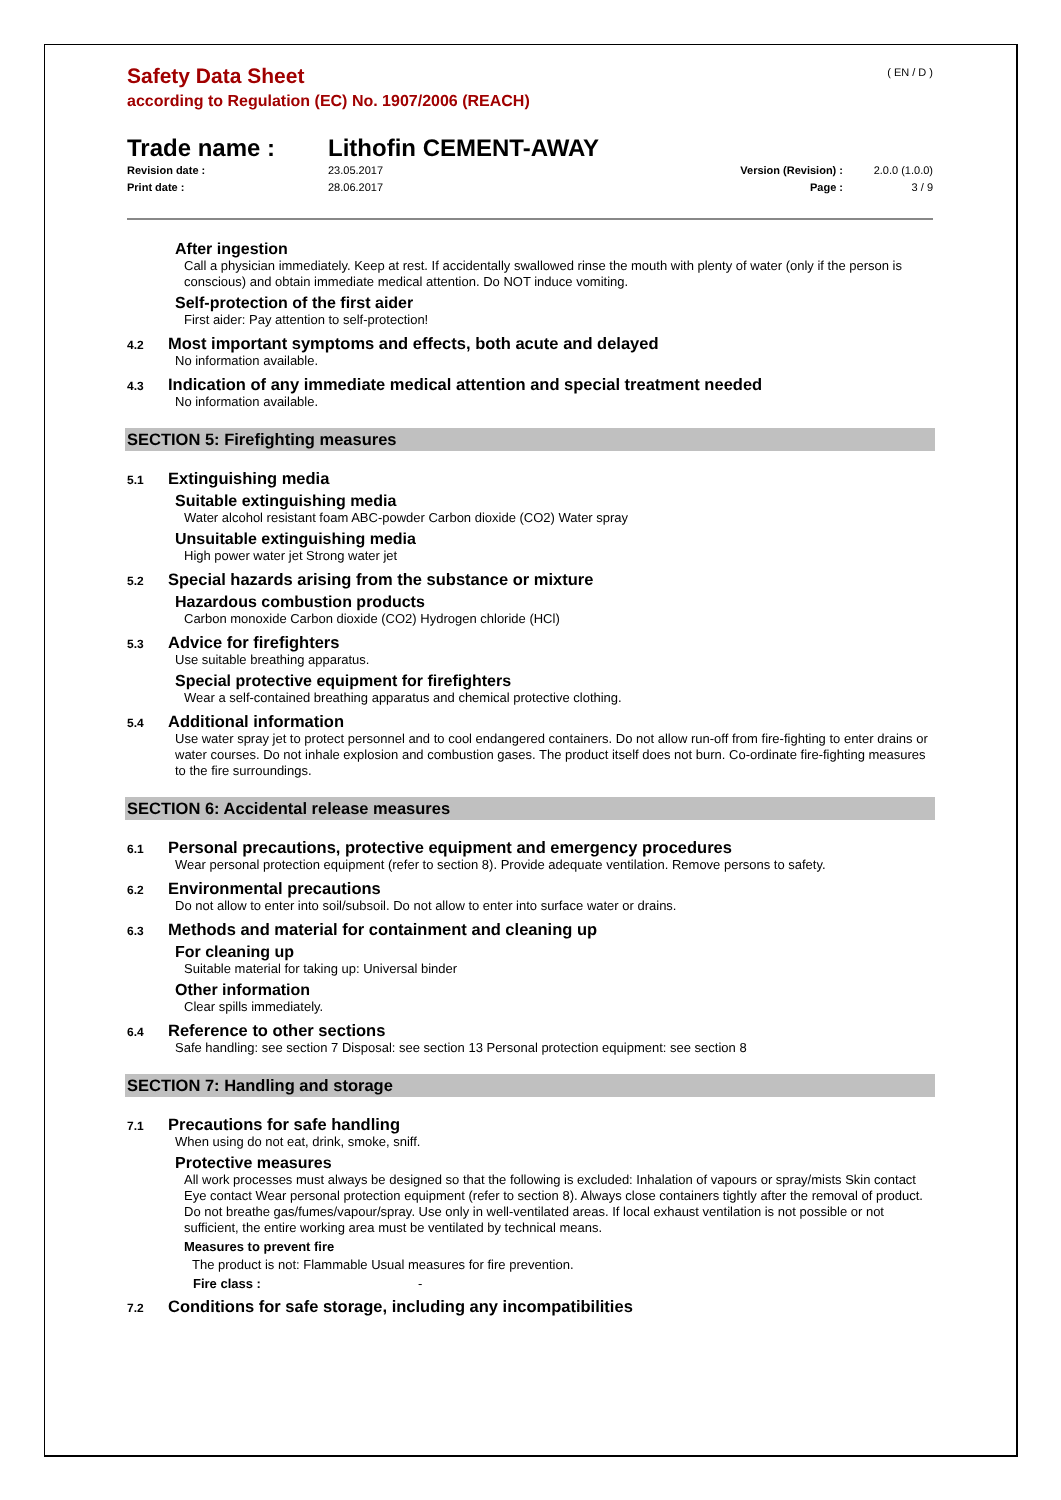( EN / D )
Safety Data Sheet
according to Regulation (EC) No. 1907/2006 (REACH)
Trade name : Lithofin CEMENT-AWAY
Revision date : 23.05.2017 Version (Revision) : 2.0.0 (1.0.0)
Print date : 28.06.2017 Page : 3 / 9
After ingestion
Call a physician immediately. Keep at rest. If accidentally swallowed rinse the mouth with plenty of water (only if the person is conscious) and obtain immediate medical attention. Do NOT induce vomiting.
Self-protection of the first aider
First aider: Pay attention to self-protection!
4.2
Most important symptoms and effects, both acute and delayed
No information available.
4.3
Indication of any immediate medical attention and special treatment needed
No information available.
SECTION 5: Firefighting measures
5.1
Extinguishing media
Suitable extinguishing media
Water alcohol resistant foam ABC-powder Carbon dioxide (CO2) Water spray
Unsuitable extinguishing media
High power water jet Strong water jet
5.2
Special hazards arising from the substance or mixture
Hazardous combustion products
Carbon monoxide Carbon dioxide (CO2) Hydrogen chloride (HCl)
5.3
Advice for firefighters
Use suitable breathing apparatus.
Special protective equipment for firefighters
Wear a self-contained breathing apparatus and chemical protective clothing.
5.4
Additional information
Use water spray jet to protect personnel and to cool endangered containers. Do not allow run-off from fire-fighting to enter drains or water courses. Do not inhale explosion and combustion gases. The product itself does not burn. Co-ordinate fire-fighting measures to the fire surroundings.
SECTION 6: Accidental release measures
6.1
Personal precautions, protective equipment and emergency procedures
Wear personal protection equipment (refer to section 8). Provide adequate ventilation. Remove persons to safety.
6.2
Environmental precautions
Do not allow to enter into soil/subsoil. Do not allow to enter into surface water or drains.
6.3
Methods and material for containment and cleaning up
For cleaning up
Suitable material for taking up: Universal binder
Other information
Clear spills immediately.
6.4
Reference to other sections
Safe handling: see section 7 Disposal: see section 13 Personal protection equipment: see section 8
SECTION 7: Handling and storage
7.1
Precautions for safe handling
When using do not eat, drink, smoke, sniff.
Protective measures
All work processes must always be designed so that the following is excluded: Inhalation of vapours or spray/mists Skin contact Eye contact Wear personal protection equipment (refer to section 8). Always close containers tightly after the removal of product. Do not breathe gas/fumes/vapour/spray. Use only in well-ventilated areas. If local exhaust ventilation is not possible or not sufficient, the entire working area must be ventilated by technical means.
Measures to prevent fire
The product is not: Flammable Usual measures for fire prevention.
Fire class : -
7.2
Conditions for safe storage, including any incompatibilities